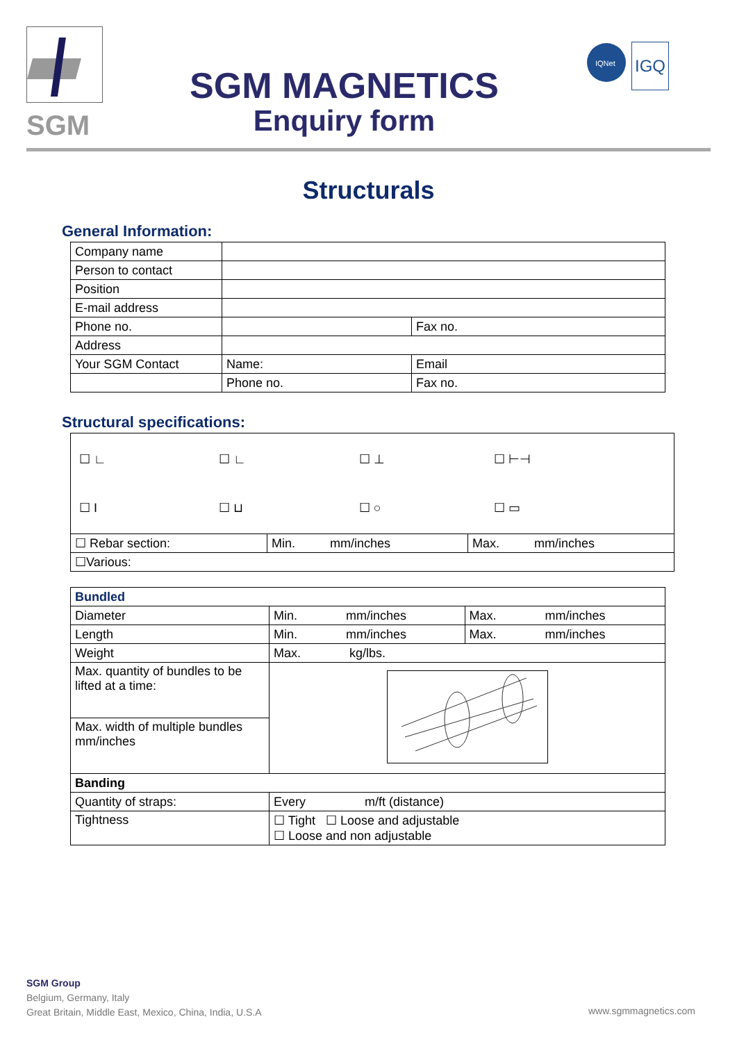SGM
SGM MAGNETICS
Enquiry form
IQNet
IGQ
Structurals
General Information:
| Company name | | |
| Person to contact | | |
| Position | | |
| E-mail address | | |
| Phone no. | | Fax no. |
| Address | | |
| Your SGM Contact | Name: | Email |
| | Phone no. | Fax no. |
Structural specifications:
| / ☐ ∟ / ☐ ∟ / ☐ ⊥ / ☐ ⊢⊣ / / ☐ I / ☐ ⊔ / ☐ ○ / ☐ ▭ / | | |
| ☐ Rebar section: | Min. mm/inches | Max. mm/inches |
| ☐Various: | | |
| Bundled | | |
| Diameter | Min. mm/inches | Max. mm/inches |
| Length | Min. mm/inches | Max. mm/inches |
| Weight | Max. kg/lbs. | |
| Max. quantity of bundles to be lifted at a time: | | |
| Max. width of multiple bundles mm/inches | | |
| Banding | | |
| Quantity of straps: | Every m/ft (distance) | |
| Tightness | ☐ Tight ☐ Loose and adjustable ☐ Loose and non adjustable | |
SGM Group
Belgium, Germany, Italy
Great Britain, Middle East, Mexico, China, India, U.S.A
www.sgmmagnetics.com